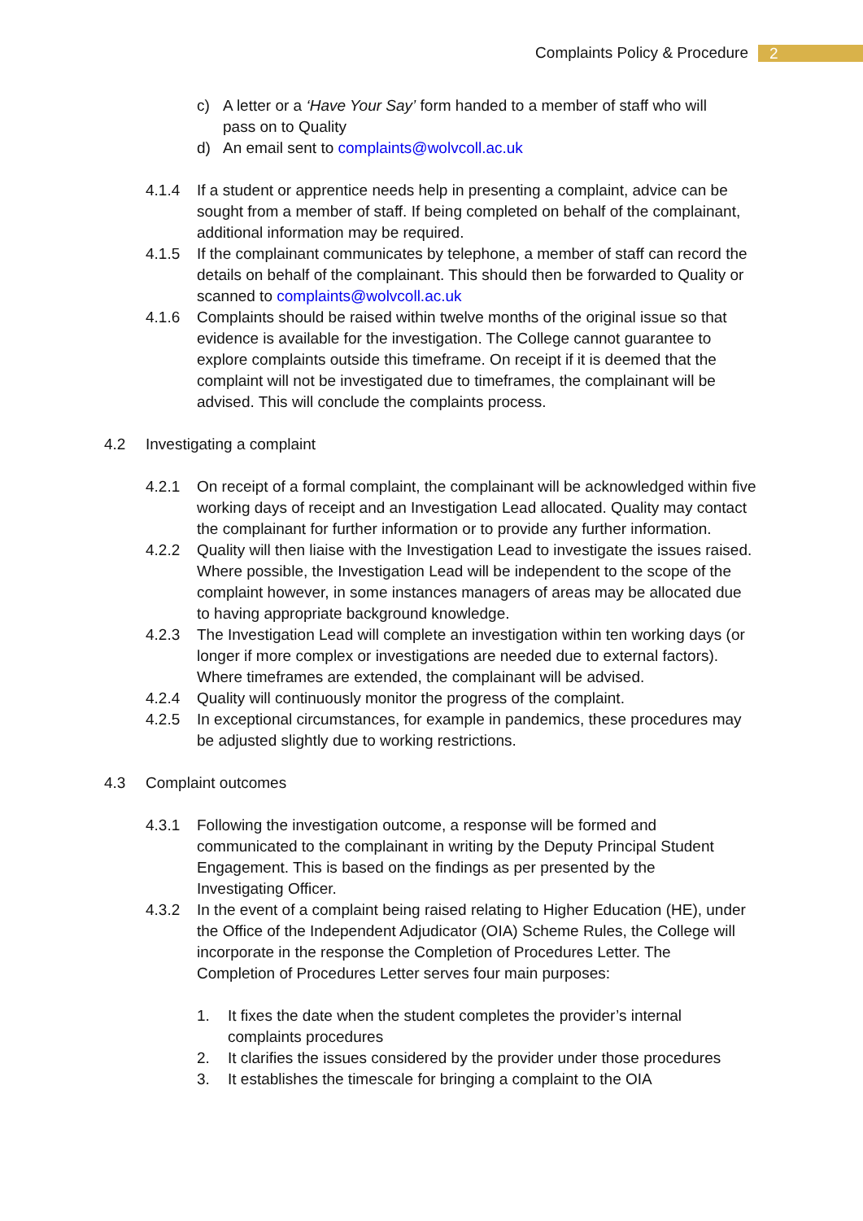Complaints Policy & Procedure
2
c) A letter or a ‘Have Your Say’ form handed to a member of staff who will pass on to Quality
d) An email sent to complaints@wolvcoll.ac.uk
4.1.4 If a student or apprentice needs help in presenting a complaint, advice can be sought from a member of staff. If being completed on behalf of the complainant, additional information may be required.
4.1.5 If the complainant communicates by telephone, a member of staff can record the details on behalf of the complainant. This should then be forwarded to Quality or scanned to complaints@wolvcoll.ac.uk
4.1.6 Complaints should be raised within twelve months of the original issue so that evidence is available for the investigation. The College cannot guarantee to explore complaints outside this timeframe. On receipt if it is deemed that the complaint will not be investigated due to timeframes, the complainant will be advised. This will conclude the complaints process.
4.2 Investigating a complaint
4.2.1 On receipt of a formal complaint, the complainant will be acknowledged within five working days of receipt and an Investigation Lead allocated. Quality may contact the complainant for further information or to provide any further information.
4.2.2 Quality will then liaise with the Investigation Lead to investigate the issues raised. Where possible, the Investigation Lead will be independent to the scope of the complaint however, in some instances managers of areas may be allocated due to having appropriate background knowledge.
4.2.3 The Investigation Lead will complete an investigation within ten working days (or longer if more complex or investigations are needed due to external factors). Where timeframes are extended, the complainant will be advised.
4.2.4 Quality will continuously monitor the progress of the complaint.
4.2.5 In exceptional circumstances, for example in pandemics, these procedures may be adjusted slightly due to working restrictions.
4.3 Complaint outcomes
4.3.1 Following the investigation outcome, a response will be formed and communicated to the complainant in writing by the Deputy Principal Student Engagement. This is based on the findings as per presented by the Investigating Officer.
4.3.2 In the event of a complaint being raised relating to Higher Education (HE), under the Office of the Independent Adjudicator (OIA) Scheme Rules, the College will incorporate in the response the Completion of Procedures Letter. The Completion of Procedures Letter serves four main purposes:
1. It fixes the date when the student completes the provider’s internal complaints procedures
2. It clarifies the issues considered by the provider under those procedures
3. It establishes the timescale for bringing a complaint to the OIA